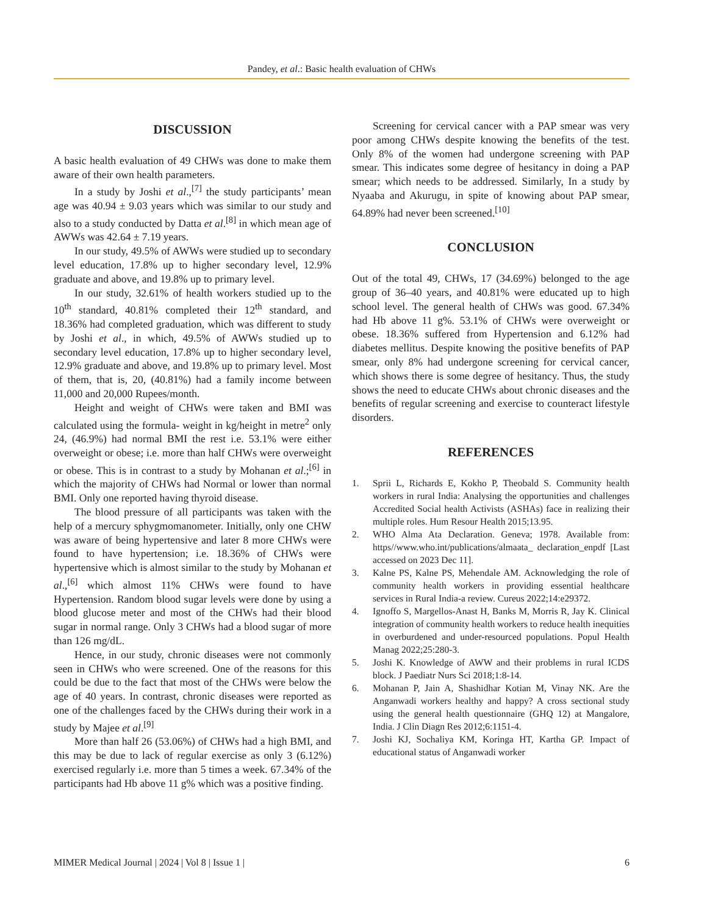Pandey, et al.: Basic health evaluation of CHWs
DISCUSSION
A basic health evaluation of 49 CHWs was done to make them aware of their own health parameters.
In a study by Joshi et al.,<sup>[7]</sup> the study participants’ mean age was 40.94 ± 9.03 years which was similar to our study and also to a study conducted by Datta et al.<sup>[8]</sup> in which mean age of AWWs was 42.64 ± 7.19 years.
In our study, 49.5% of AWWs were studied up to secondary level education, 17.8% up to higher secondary level, 12.9% graduate and above, and 19.8% up to primary level.
In our study, 32.61% of health workers studied up to the 10<sup>th</sup> standard, 40.81% completed their 12<sup>th</sup> standard, and 18.36% had completed graduation, which was different to study by Joshi et al., in which, 49.5% of AWWs studied up to secondary level education, 17.8% up to higher secondary level, 12.9% graduate and above, and 19.8% up to primary level. Most of them, that is, 20, (40.81%) had a family income between 11,000 and 20,000 Rupees/month.
Height and weight of CHWs were taken and BMI was calculated using the formula- weight in kg/height in metre<sup>2</sup> only 24, (46.9%) had normal BMI the rest i.e. 53.1% were either overweight or obese; i.e. more than half CHWs were overweight or obese. This is in contrast to a study by Mohanan et al.;<sup>[6]</sup> in which the majority of CHWs had Normal or lower than normal BMI. Only one reported having thyroid disease.
The blood pressure of all participants was taken with the help of a mercury sphygmomanometer. Initially, only one CHW was aware of being hypertensive and later 8 more CHWs were found to have hypertension; i.e. 18.36% of CHWs were hypertensive which is almost similar to the study by Mohanan et al.,<sup>[6]</sup> which almost 11% CHWs were found to have Hypertension. Random blood sugar levels were done by using a blood glucose meter and most of the CHWs had their blood sugar in normal range. Only 3 CHWs had a blood sugar of more than 126 mg/dL.
Hence, in our study, chronic diseases were not commonly seen in CHWs who were screened. One of the reasons for this could be due to the fact that most of the CHWs were below the age of 40 years. In contrast, chronic diseases were reported as one of the challenges faced by the CHWs during their work in a study by Majee et al.<sup>[9]</sup>
More than half 26 (53.06%) of CHWs had a high BMI, and this may be due to lack of regular exercise as only 3 (6.12%) exercised regularly i.e. more than 5 times a week. 67.34% of the participants had Hb above 11 g% which was a positive finding.
Screening for cervical cancer with a PAP smear was very poor among CHWs despite knowing the benefits of the test. Only 8% of the women had undergone screening with PAP smear. This indicates some degree of hesitancy in doing a PAP smear; which needs to be addressed. Similarly, In a study by Nyaaba and Akurugu, in spite of knowing about PAP smear, 64.89% had never been screened.<sup>[10]</sup>
CONCLUSION
Out of the total 49, CHWs, 17 (34.69%) belonged to the age group of 36–40 years, and 40.81% were educated up to high school level. The general health of CHWs was good. 67.34% had Hb above 11 g%. 53.1% of CHWs were overweight or obese. 18.36% suffered from Hypertension and 6.12% had diabetes mellitus. Despite knowing the positive benefits of PAP smear, only 8% had undergone screening for cervical cancer, which shows there is some degree of hesitancy. Thus, the study shows the need to educate CHWs about chronic diseases and the benefits of regular screening and exercise to counteract lifestyle disorders.
REFERENCES
1. Sprii L, Richards E, Kokho P, Theobald S. Community health workers in rural India: Analysing the opportunities and challenges Accredited Social health Activists (ASHAs) face in realizing their multiple roles. Hum Resour Health 2015;13.95.
2. WHO Alma Ata Declaration. Geneva; 1978. Available from: https//www.who.int/publications/almaata_ declaration_enpdf [Last accessed on 2023 Dec 11].
3. Kalne PS, Kalne PS, Mehendale AM. Acknowledging the role of community health workers in providing essential healthcare services in Rural India-a review. Cureus 2022;14:e29372.
4. Ignoffo S, Margellos-Anast H, Banks M, Morris R, Jay K. Clinical integration of community health workers to reduce health inequities in overburdened and under-resourced populations. Popul Health Manag 2022;25:280-3.
5. Joshi K. Knowledge of AWW and their problems in rural ICDS block. J Paediatr Nurs Sci 2018;1:8-14.
6. Mohanan P, Jain A, Shashidhar Kotian M, Vinay NK. Are the Anganwadi workers healthy and happy? A cross sectional study using the general health questionnaire (GHQ 12) at Mangalore, India. J Clin Diagn Res 2012;6:1151-4.
7. Joshi KJ, Sochaliya KM, Koringa HT, Kartha GP. Impact of educational status of Anganwadi worker
MIMER Medical Journal | 2024 | Vol 8 | Issue 1 | 6